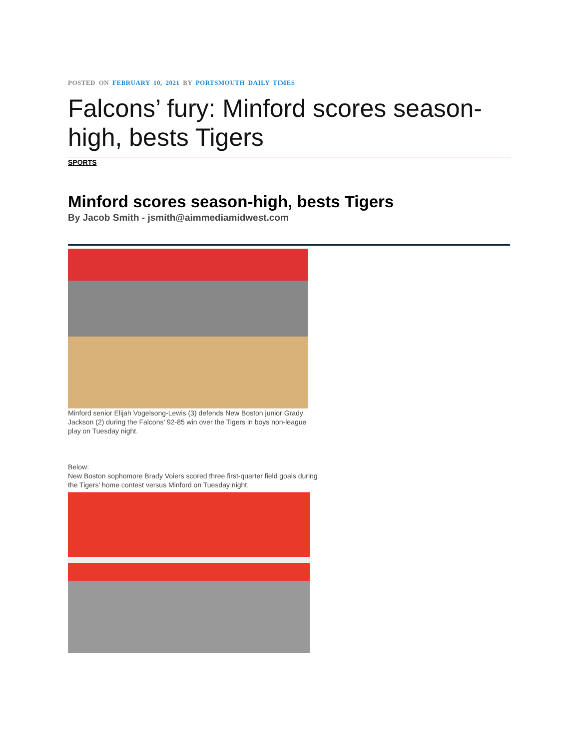POSTED ON FEBRUARY 10, 2021 BY PORTSMOUTH DAILY TIMES
Falcons’ fury: Minford scores season-high, bests Tigers
SPORTS
Minford scores season-high, bests Tigers
By Jacob Smith - jsmith@aimmediamidwest.com
Minford senior Elijah Vogelsong-Lewis (3) defends New Boston junior Grady Jackson (2) during the Falcons’ 92-85 win over the Tigers in boys non-league play on Tuesday night.
Below:
New Boston sophomore Brady Voiers scored three first-quarter field goals during the Tigers’ home contest versus Minford on Tuesday night.